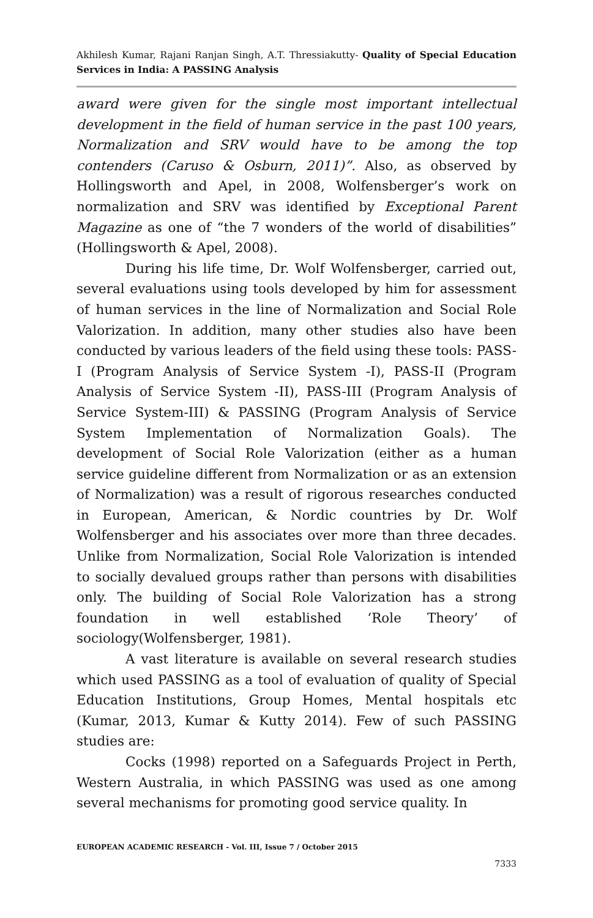Akhilesh Kumar, Rajani Ranjan Singh, A.T. Thressiakutty- Quality of Special Education Services in India: A PASSING Analysis
award were given for the single most important intellectual development in the field of human service in the past 100 years, Normalization and SRV would have to be among the top contenders (Caruso & Osburn, 2011)”. Also, as observed by Hollingsworth and Apel, in 2008, Wolfensberger’s work on normalization and SRV was identified by Exceptional Parent Magazine as one of “the 7 wonders of the world of disabilities” (Hollingsworth & Apel, 2008).
During his life time, Dr. Wolf Wolfensberger, carried out, several evaluations using tools developed by him for assessment of human services in the line of Normalization and Social Role Valorization. In addition, many other studies also have been conducted by various leaders of the field using these tools: PASS-I (Program Analysis of Service System -I), PASS-II (Program Analysis of Service System -II), PASS-III (Program Analysis of Service System-III) & PASSING (Program Analysis of Service System Implementation of Normalization Goals). The development of Social Role Valorization (either as a human service guideline different from Normalization or as an extension of Normalization) was a result of rigorous researches conducted in European, American, & Nordic countries by Dr. Wolf Wolfensberger and his associates over more than three decades. Unlike from Normalization, Social Role Valorization is intended to socially devalued groups rather than persons with disabilities only. The building of Social Role Valorization has a strong foundation in well established ‘Role Theory’ of sociology(Wolfensberger, 1981).
A vast literature is available on several research studies which used PASSING as a tool of evaluation of quality of Special Education Institutions, Group Homes, Mental hospitals etc (Kumar, 2013, Kumar & Kutty 2014). Few of such PASSING studies are:
Cocks (1998) reported on a Safeguards Project in Perth, Western Australia, in which PASSING was used as one among several mechanisms for promoting good service quality. In
EUROPEAN ACADEMIC RESEARCH - Vol. III, Issue 7 / October 2015
7333